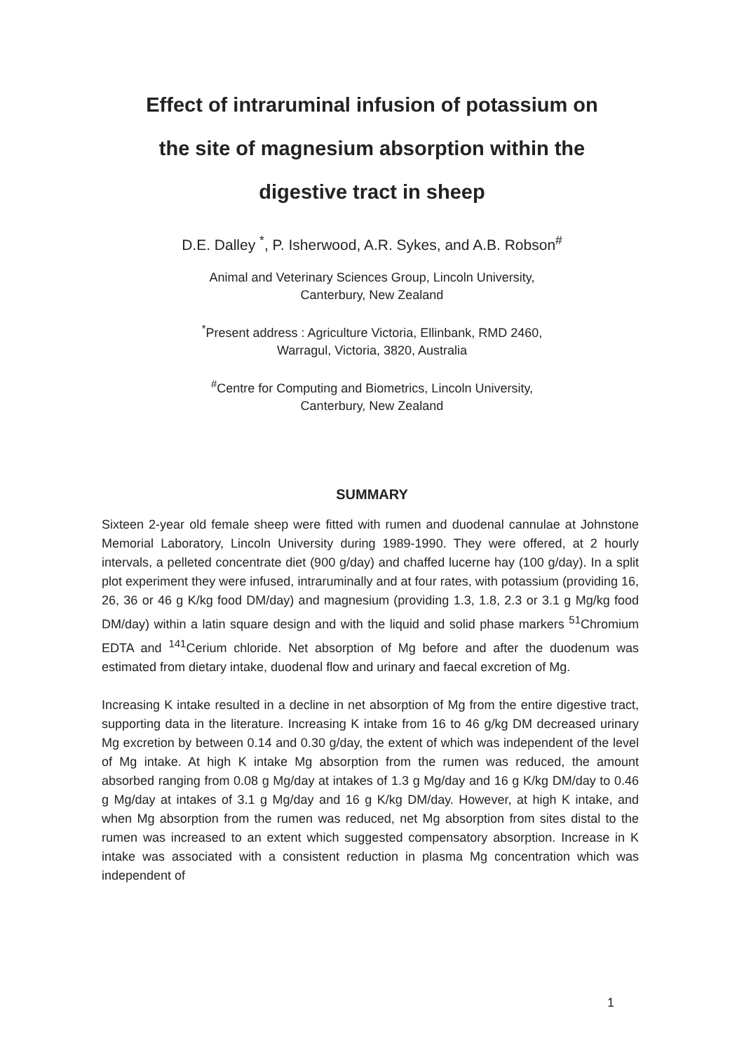Effect of intraruminal infusion of potassium on
the site of magnesium absorption within the
digestive tract in sheep
D.E. Dalley <sup>*</sup>, P. Isherwood, A.R. Sykes, and A.B. Robson<sup>#</sup>
Animal and Veterinary Sciences Group, Lincoln University,
Canterbury, New Zealand
<sup>*</sup> Present address : Agriculture Victoria, Ellinbank, RMD 2460,
Warragul, Victoria, 3820, Australia
<sup>#</sup> Centre for Computing and Biometrics, Lincoln University,
Canterbury, New Zealand
SUMMARY
Sixteen 2-year old female sheep were fitted with rumen and duodenal cannulae at Johnstone Memorial Laboratory, Lincoln University during 1989-1990. They were offered, at 2 hourly intervals, a pelleted concentrate diet (900 g/day) and chaffed lucerne hay (100 g/day). In a split plot experiment they were infused, intraruminally and at four rates, with potassium (providing 16, 26, 36 or 46 g K/kg food DM/day) and magnesium (providing 1.3, 1.8, 2.3 or 3.1 g Mg/kg food DM/day) within a latin square design and with the liquid and solid phase markers <sup>51</sup>Chromium EDTA and <sup>141</sup>Cerium chloride. Net absorption of Mg before and after the duodenum was estimated from dietary intake, duodenal flow and urinary and faecal excretion of Mg.
Increasing K intake resulted in a decline in net absorption of Mg from the entire digestive tract, supporting data in the literature. Increasing K intake from 16 to 46 g/kg DM decreased urinary Mg excretion by between 0.14 and 0.30 g/day, the extent of which was independent of the level of Mg intake. At high K intake Mg absorption from the rumen was reduced, the amount absorbed ranging from 0.08 g Mg/day at intakes of 1.3 g Mg/day and 16 g K/kg DM/day to 0.46 g Mg/day at intakes of 3.1 g Mg/day and 16 g K/kg DM/day. However, at high K intake, and when Mg absorption from the rumen was reduced, net Mg absorption from sites distal to the rumen was increased to an extent which suggested compensatory absorption. Increase in K intake was associated with a consistent reduction in plasma Mg concentration which was independent of
1